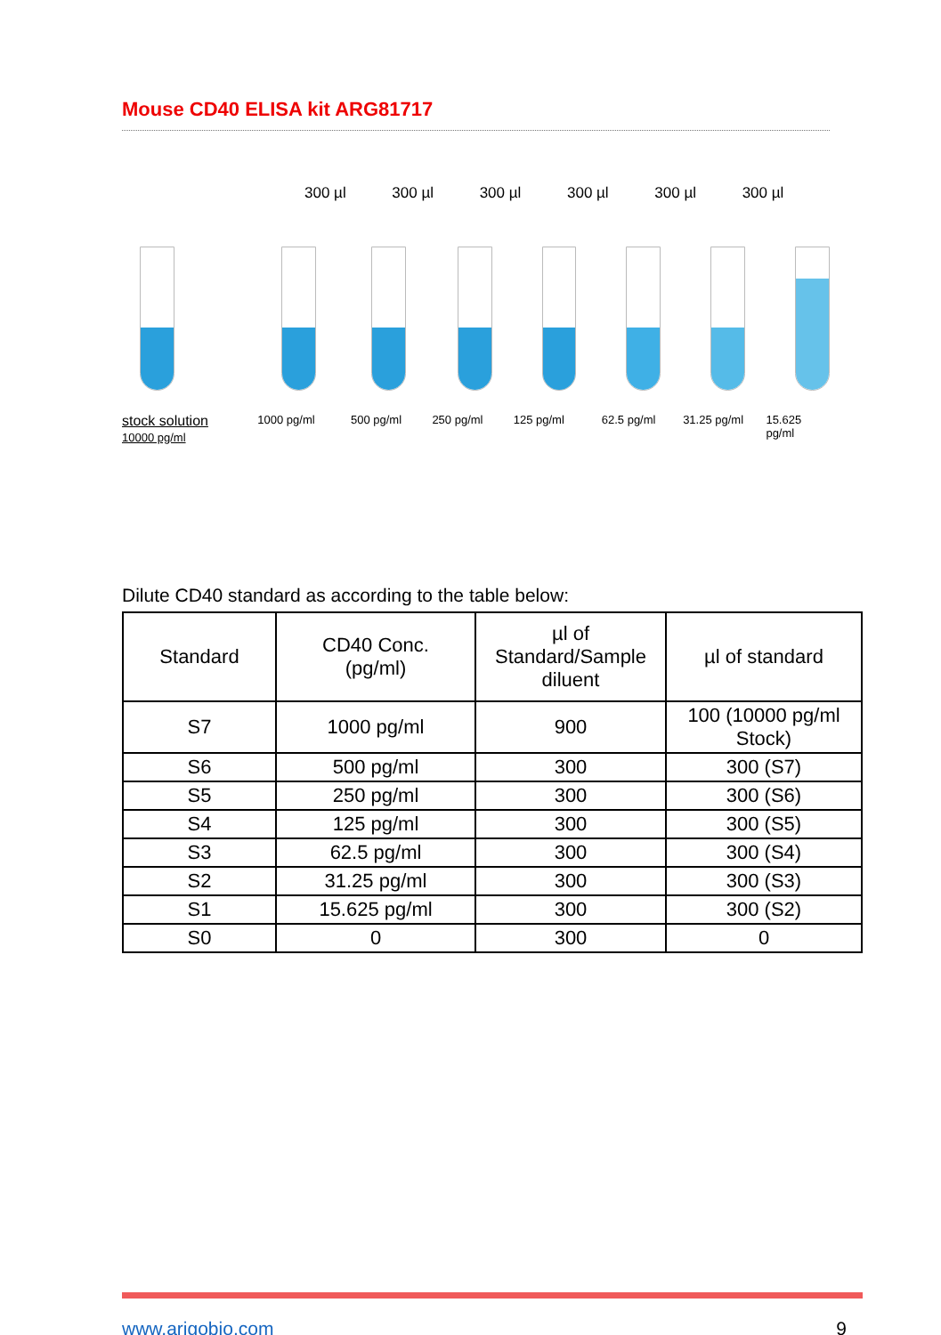Mouse CD40 ELISA kit ARG81717
300 µl 300 µl 300 µl 300 µl 300 µl 300 µl
stock solution
10000 pg/ml 1000 pg/ml 500 pg/ml 250 pg/ml 125 pg/ml 62.5 pg/ml 31.25 pg/ml 15.625 pg/ml
Dilute CD40 standard as according to the table below:
| Standard | CD40 Conc. (pg/ml) | µl of Standard/Sample diluent | µl of standard |
| --- | --- | --- | --- |
| S7 | 1000 pg/ml | 900 | 100 (10000 pg/ml Stock) |
| S6 | 500 pg/ml | 300 | 300 (S7) |
| S5 | 250 pg/ml | 300 | 300 (S6) |
| S4 | 125 pg/ml | 300 | 300 (S5) |
| S3 | 62.5 pg/ml | 300 | 300 (S4) |
| S2 | 31.25 pg/ml | 300 | 300 (S3) |
| S1 | 15.625 pg/ml | 300 | 300 (S2) |
| S0 | 0 | 300 | 0 |
www.arigobio.com 9